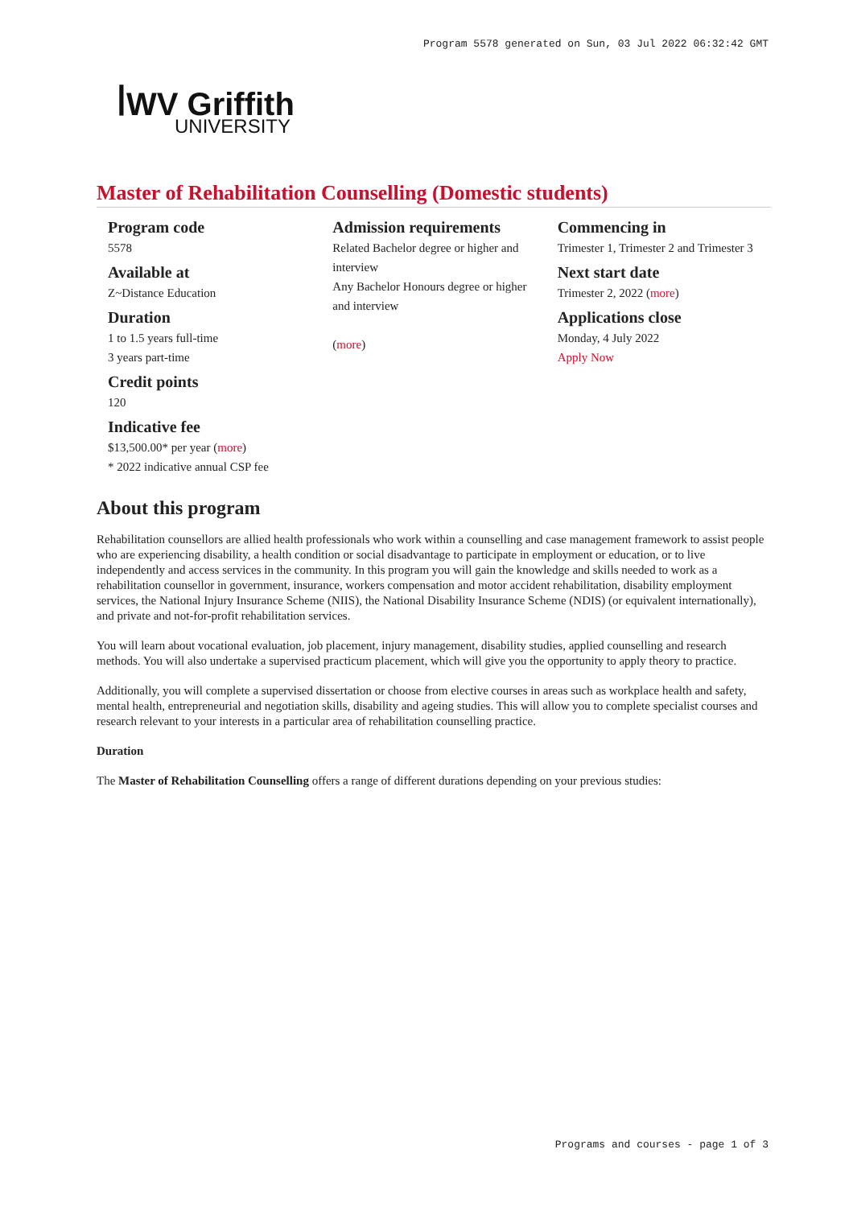Program 5578 generated on Sun, 03 Jul 2022 06:32:42 GMT
ꟾWV Griffith
UNIVERSITY
Master of Rehabilitation Counselling (Domestic students)
Program code
5578
Available at
Z~Distance Education
Duration
1 to 1.5 years full-time
3 years part-time
Credit points
120
Indicative fee
$13,500.00* per year (more)
* 2022 indicative annual CSP fee
Admission requirements
Related Bachelor degree or higher and interview
Any Bachelor Honours degree or higher and interview
(more)
Commencing in
Trimester 1, Trimester 2 and Trimester 3
Next start date
Trimester 2, 2022 (more)
Applications close
Monday, 4 July 2022
Apply Now
About this program
Rehabilitation counsellors are allied health professionals who work within a counselling and case management framework to assist people who are experiencing disability, a health condition or social disadvantage to participate in employment or education, or to live independently and access services in the community. In this program you will gain the knowledge and skills needed to work as a rehabilitation counsellor in government, insurance, workers compensation and motor accident rehabilitation, disability employment services, the National Injury Insurance Scheme (NIIS), the National Disability Insurance Scheme (NDIS) (or equivalent internationally), and private and not-for-profit rehabilitation services.
You will learn about vocational evaluation, job placement, injury management, disability studies, applied counselling and research methods. You will also undertake a supervised practicum placement, which will give you the opportunity to apply theory to practice.
Additionally, you will complete a supervised dissertation or choose from elective courses in areas such as workplace health and safety, mental health, entrepreneurial and negotiation skills, disability and ageing studies. This will allow you to complete specialist courses and research relevant to your interests in a particular area of rehabilitation counselling practice.
Duration
The Master of Rehabilitation Counselling offers a range of different durations depending on your previous studies:
Programs and courses - page 1 of 3